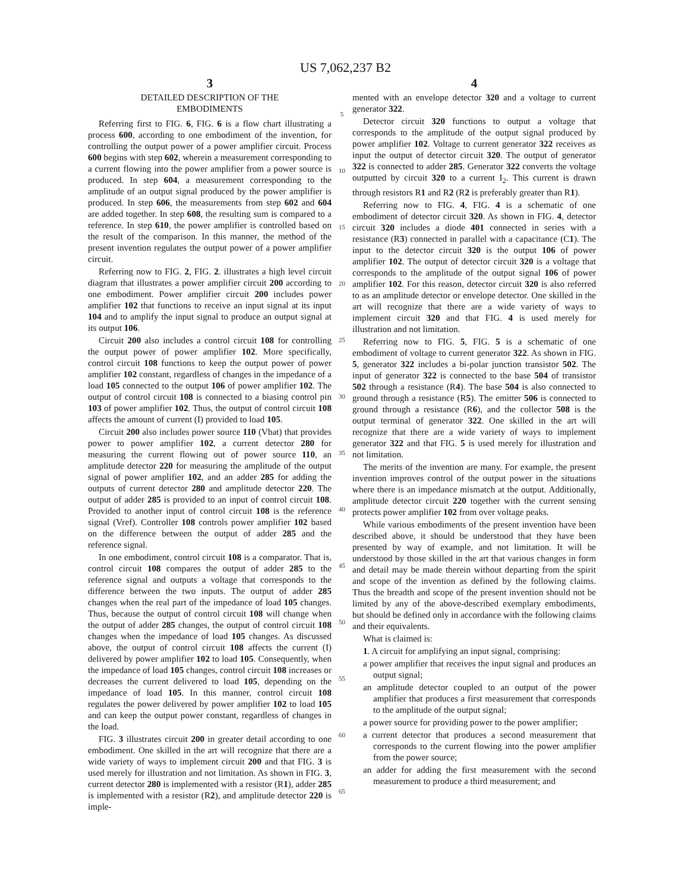US 7,062,237 B2
3
DETAILED DESCRIPTION OF THE
EMBODIMENTS
Referring first to FIG. 6, FIG. 6 is a flow chart illustrating a process 600, according to one embodiment of the invention, for controlling the output power of a power amplifier circuit. Process 600 begins with step 602, wherein a measurement corresponding to a current flowing into the power amplifier from a power source is produced. In step 604, a measurement corresponding to the amplitude of an output signal produced by the power amplifier is produced. In step 606, the measurements from step 602 and 604 are added together. In step 608, the resulting sum is compared to a reference. In step 610, the power amplifier is controlled based on the result of the comparison. In this manner, the method of the present invention regulates the output power of a power amplifier circuit.
Referring now to FIG. 2, FIG. 2. illustrates a high level circuit diagram that illustrates a power amplifier circuit 200 according to one embodiment. Power amplifier circuit 200 includes power amplifier 102 that functions to receive an input signal at its input 104 and to amplify the input signal to produce an output signal at its output 106.
Circuit 200 also includes a control circuit 108 for controlling the output power of power amplifier 102. More specifically, control circuit 108 functions to keep the output power of power amplifier 102 constant, regardless of changes in the impedance of a load 105 connected to the output 106 of power amplifier 102. The output of control circuit 108 is connected to a biasing control pin 103 of power amplifier 102. Thus, the output of control circuit 108 affects the amount of current (I) provided to load 105.
Circuit 200 also includes power source 110 (Vbat) that provides power to power amplifier 102, a current detector 280 for measuring the current flowing out of power source 110, an amplitude detector 220 for measuring the amplitude of the output signal of power amplifier 102, and an adder 285 for adding the outputs of current detector 280 and amplitude detector 220. The output of adder 285 is provided to an input of control circuit 108. Provided to another input of control circuit 108 is the reference signal (Vref). Controller 108 controls power amplifier 102 based on the difference between the output of adder 285 and the reference signal.
In one embodiment, control circuit 108 is a comparator. That is, control circuit 108 compares the output of adder 285 to the reference signal and outputs a voltage that corresponds to the difference between the two inputs. The output of adder 285 changes when the real part of the impedance of load 105 changes. Thus, because the output of control circuit 108 will change when the output of adder 285 changes, the output of control circuit 108 changes when the impedance of load 105 changes. As discussed above, the output of control circuit 108 affects the current (I) delivered by power amplifier 102 to load 105. Consequently, when the impedance of load 105 changes, control circuit 108 increases or decreases the current delivered to load 105, depending on the impedance of load 105. In this manner, control circuit 108 regulates the power delivered by power amplifier 102 to load 105 and can keep the output power constant, regardless of changes in the load.
FIG. 3 illustrates circuit 200 in greater detail according to one embodiment. One skilled in the art will recognize that there are a wide variety of ways to implement circuit 200 and that FIG. 3 is used merely for illustration and not limitation. As shown in FIG. 3, current detector 280 is implemented with a resistor (R1), adder 285 is implemented with a resistor (R2), and amplitude detector 220 is imple-
5
10
15
20
25
30
35
40
45
50
55
60
65
4
mented with an envelope detector 320 and a voltage to current generator 322.
Detector circuit 320 functions to output a voltage that corresponds to the amplitude of the output signal produced by power amplifier 102. Voltage to current generator 322 receives as input the output of detector circuit 320. The output of generator 322 is connected to adder 285. Generator 322 converts the voltage outputted by circuit 320 to a current I<sub>2</sub>. This current is drawn through resistors R1 and R2 (R2 is preferably greater than R1).
Referring now to FIG. 4, FIG. 4 is a schematic of one embodiment of detector circuit 320. As shown in FIG. 4, detector circuit 320 includes a diode 401 connected in series with a resistance (R3) connected in parallel with a capacitance (C1). The input to the detector circuit 320 is the output 106 of power amplifier 102. The output of detector circuit 320 is a voltage that corresponds to the amplitude of the output signal 106 of power amplifier 102. For this reason, detector circuit 320 is also referred to as an amplitude detector or envelope detector. One skilled in the art will recognize that there are a wide variety of ways to implement circuit 320 and that FIG. 4 is used merely for illustration and not limitation.
Referring now to FIG. 5, FIG. 5 is a schematic of one embodiment of voltage to current generator 322. As shown in FIG. 5, generator 322 includes a bi-polar junction transistor 502. The input of generator 322 is connected to the base 504 of transistor 502 through a resistance (R4). The base 504 is also connected to ground through a resistance (R5). The emitter 506 is connected to ground through a resistance (R6), and the collector 508 is the output terminal of generator 322. One skilled in the art will recognize that there are a wide variety of ways to implement generator 322 and that FIG. 5 is used merely for illustration and not limitation.
The merits of the invention are many. For example, the present invention improves control of the output power in the situations where there is an impedance mismatch at the output. Additionally, amplitude detector circuit 220 together with the current sensing protects power amplifier 102 from over voltage peaks.
While various embodiments of the present invention have been described above, it should be understood that they have been presented by way of example, and not limitation. It will be understood by those skilled in the art that various changes in form and detail may be made therein without departing from the spirit and scope of the invention as defined by the following claims. Thus the breadth and scope of the present invention should not be limited by any of the above-described exemplary embodiments, but should be defined only in accordance with the following claims and their equivalents.
What is claimed is:
1. A circuit for amplifying an input signal, comprising:
a power amplifier that receives the input signal and produces an output signal;
an amplitude detector coupled to an output of the power amplifier that produces a first measurement that corresponds to the amplitude of the output signal;
a power source for providing power to the power amplifier;
a current detector that produces a second measurement that corresponds to the current flowing into the power amplifier from the power source;
an adder for adding the first measurement with the second measurement to produce a third measurement; and